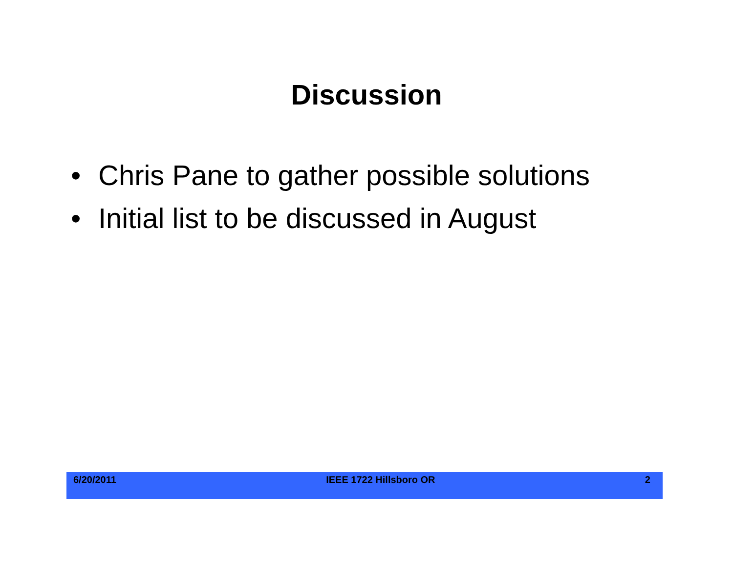Discussion
• Chris Pane to gather possible solutions
• Initial list to be discussed in August
6/20/2011 IEEE 1722 Hillsboro OR 2